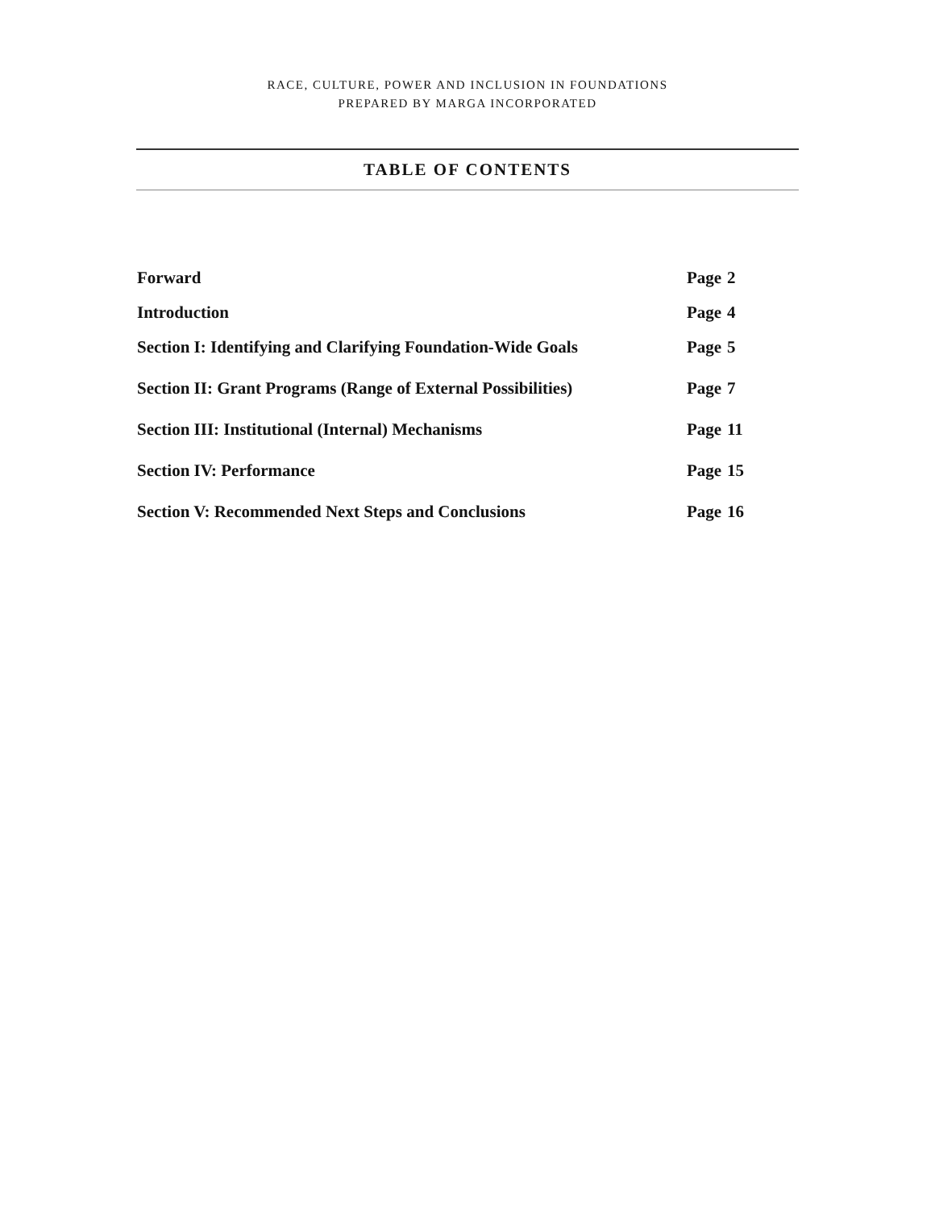RACE, CULTURE, POWER AND INCLUSION IN FOUNDATIONS
PREPARED BY MARGA INCORPORATED
TABLE OF CONTENTS
| Forward | Page | 2 |
| Introduction | Page | 4 |
| Section I: Identifying and Clarifying Foundation-Wide Goals | Page | 5 |
| Section II: Grant Programs (Range of External Possibilities) | Page | 7 |
| Section III: Institutional (Internal) Mechanisms | Page | 11 |
| Section IV: Performance | Page | 15 |
| Section V: Recommended Next Steps and Conclusions | Page | 16 |